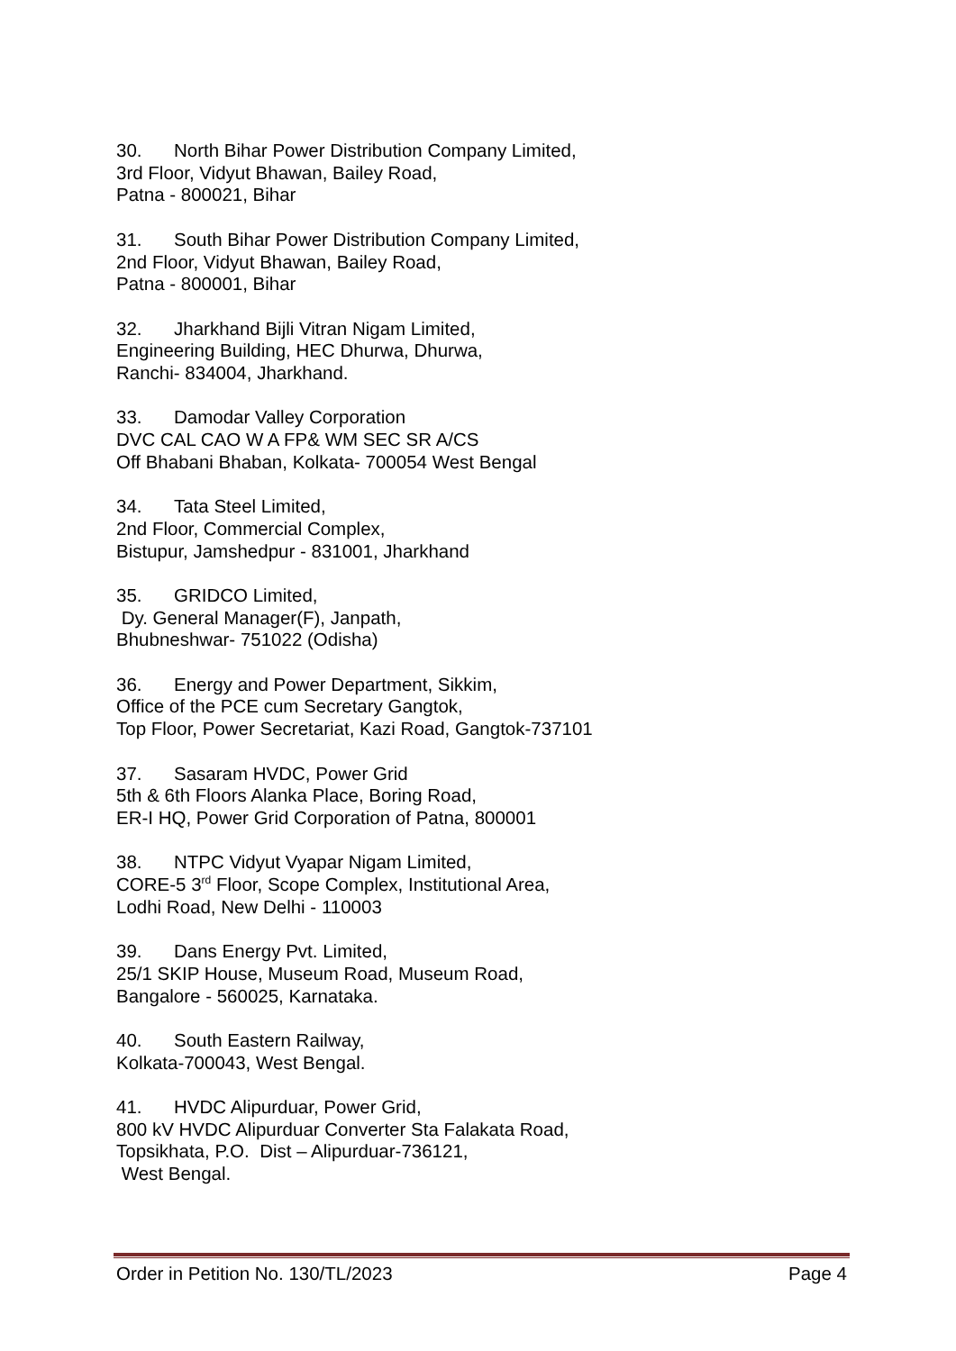30. North Bihar Power Distribution Company Limited,
3rd Floor, Vidyut Bhawan, Bailey Road,
Patna - 800021, Bihar
31. South Bihar Power Distribution Company Limited,
2nd Floor, Vidyut Bhawan, Bailey Road,
Patna - 800001, Bihar
32. Jharkhand Bijli Vitran Nigam Limited,
Engineering Building, HEC Dhurwa, Dhurwa,
Ranchi- 834004, Jharkhand.
33. Damodar Valley Corporation
DVC CAL CAO W A FP& WM SEC SR A/CS
Off Bhabani Bhaban, Kolkata- 700054 West Bengal
34. Tata Steel Limited,
2nd Floor, Commercial Complex,
Bistupur, Jamshedpur - 831001, Jharkhand
35. GRIDCO Limited,
Dy. General Manager(F), Janpath,
Bhubneshwar- 751022 (Odisha)
36. Energy and Power Department, Sikkim,
Office of the PCE cum Secretary Gangtok,
Top Floor, Power Secretariat, Kazi Road, Gangtok-737101
37. Sasaram HVDC, Power Grid
5th & 6th Floors Alanka Place, Boring Road,
ER-I HQ, Power Grid Corporation of Patna, 800001
38. NTPC Vidyut Vyapar Nigam Limited,
CORE-5 3<sup>rd</sup> Floor, Scope Complex, Institutional Area,
Lodhi Road, New Delhi - 110003
39. Dans Energy Pvt. Limited,
25/1 SKIP House, Museum Road, Museum Road,
Bangalore - 560025, Karnataka.
40. South Eastern Railway,
Kolkata-700043, West Bengal.
41. HVDC Alipurduar, Power Grid,
800 kV HVDC Alipurduar Converter Sta Falakata Road,
Topsikhata, P.O. Dist – Alipurduar-736121,
West Bengal.
Order in Petition No. 130/TL/2023 Page 4